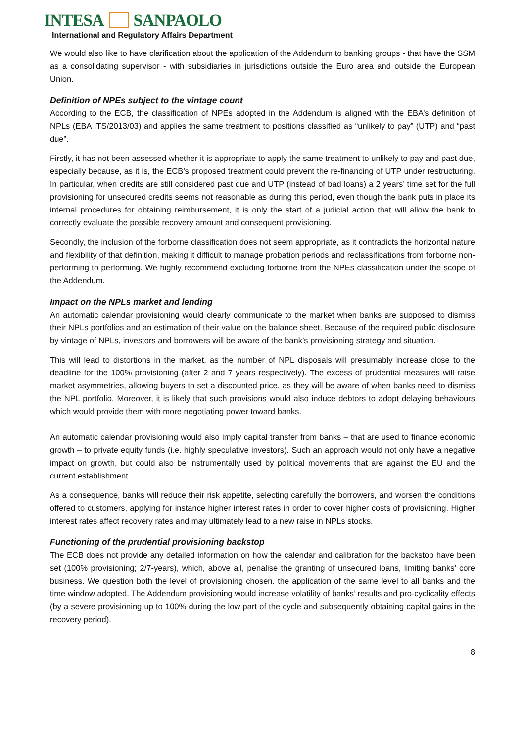INTESA SANPAOLO
International and Regulatory Affairs Department
We would also like to have clarification about the application of the Addendum to banking groups - that have the SSM as a consolidating supervisor - with subsidiaries in jurisdictions outside the Euro area and outside the European Union.
Definition of NPEs subject to the vintage count
According to the ECB, the classification of NPEs adopted in the Addendum is aligned with the EBA’s definition of NPLs (EBA ITS/2013/03) and applies the same treatment to positions classified as “unlikely to pay” (UTP) and “past due”.
Firstly, it has not been assessed whether it is appropriate to apply the same treatment to unlikely to pay and past due, especially because, as it is, the ECB’s proposed treatment could prevent the re-financing of UTP under restructuring. In particular, when credits are still considered past due and UTP (instead of bad loans) a 2 years’ time set for the full provisioning for unsecured credits seems not reasonable as during this period, even though the bank puts in place its internal procedures for obtaining reimbursement, it is only the start of a judicial action that will allow the bank to correctly evaluate the possible recovery amount and consequent provisioning.
Secondly, the inclusion of the forborne classification does not seem appropriate, as it contradicts the horizontal nature and flexibility of that definition, making it difficult to manage probation periods and reclassifications from forborne non-performing to performing. We highly recommend excluding forborne from the NPEs classification under the scope of the Addendum.
Impact on the NPLs market and lending
An automatic calendar provisioning would clearly communicate to the market when banks are supposed to dismiss their NPLs portfolios and an estimation of their value on the balance sheet. Because of the required public disclosure by vintage of NPLs, investors and borrowers will be aware of the bank’s provisioning strategy and situation.
This will lead to distortions in the market, as the number of NPL disposals will presumably increase close to the deadline for the 100% provisioning (after 2 and 7 years respectively). The excess of prudential measures will raise market asymmetries, allowing buyers to set a discounted price, as they will be aware of when banks need to dismiss the NPL portfolio. Moreover, it is likely that such provisions would also induce debtors to adopt delaying behaviours which would provide them with more negotiating power toward banks.
An automatic calendar provisioning would also imply capital transfer from banks – that are used to finance economic growth – to private equity funds (i.e. highly speculative investors). Such an approach would not only have a negative impact on growth, but could also be instrumentally used by political movements that are against the EU and the current establishment.
As a consequence, banks will reduce their risk appetite, selecting carefully the borrowers, and worsen the conditions offered to customers, applying for instance higher interest rates in order to cover higher costs of provisioning. Higher interest rates affect recovery rates and may ultimately lead to a new raise in NPLs stocks.
Functioning of the prudential provisioning backstop
The ECB does not provide any detailed information on how the calendar and calibration for the backstop have been set (100% provisioning; 2/7-years), which, above all, penalise the granting of unsecured loans, limiting banks’ core business. We question both the level of provisioning chosen, the application of the same level to all banks and the time window adopted. The Addendum provisioning would increase volatility of banks’ results and pro-cyclicality effects (by a severe provisioning up to 100% during the low part of the cycle and subsequently obtaining capital gains in the recovery period).
8